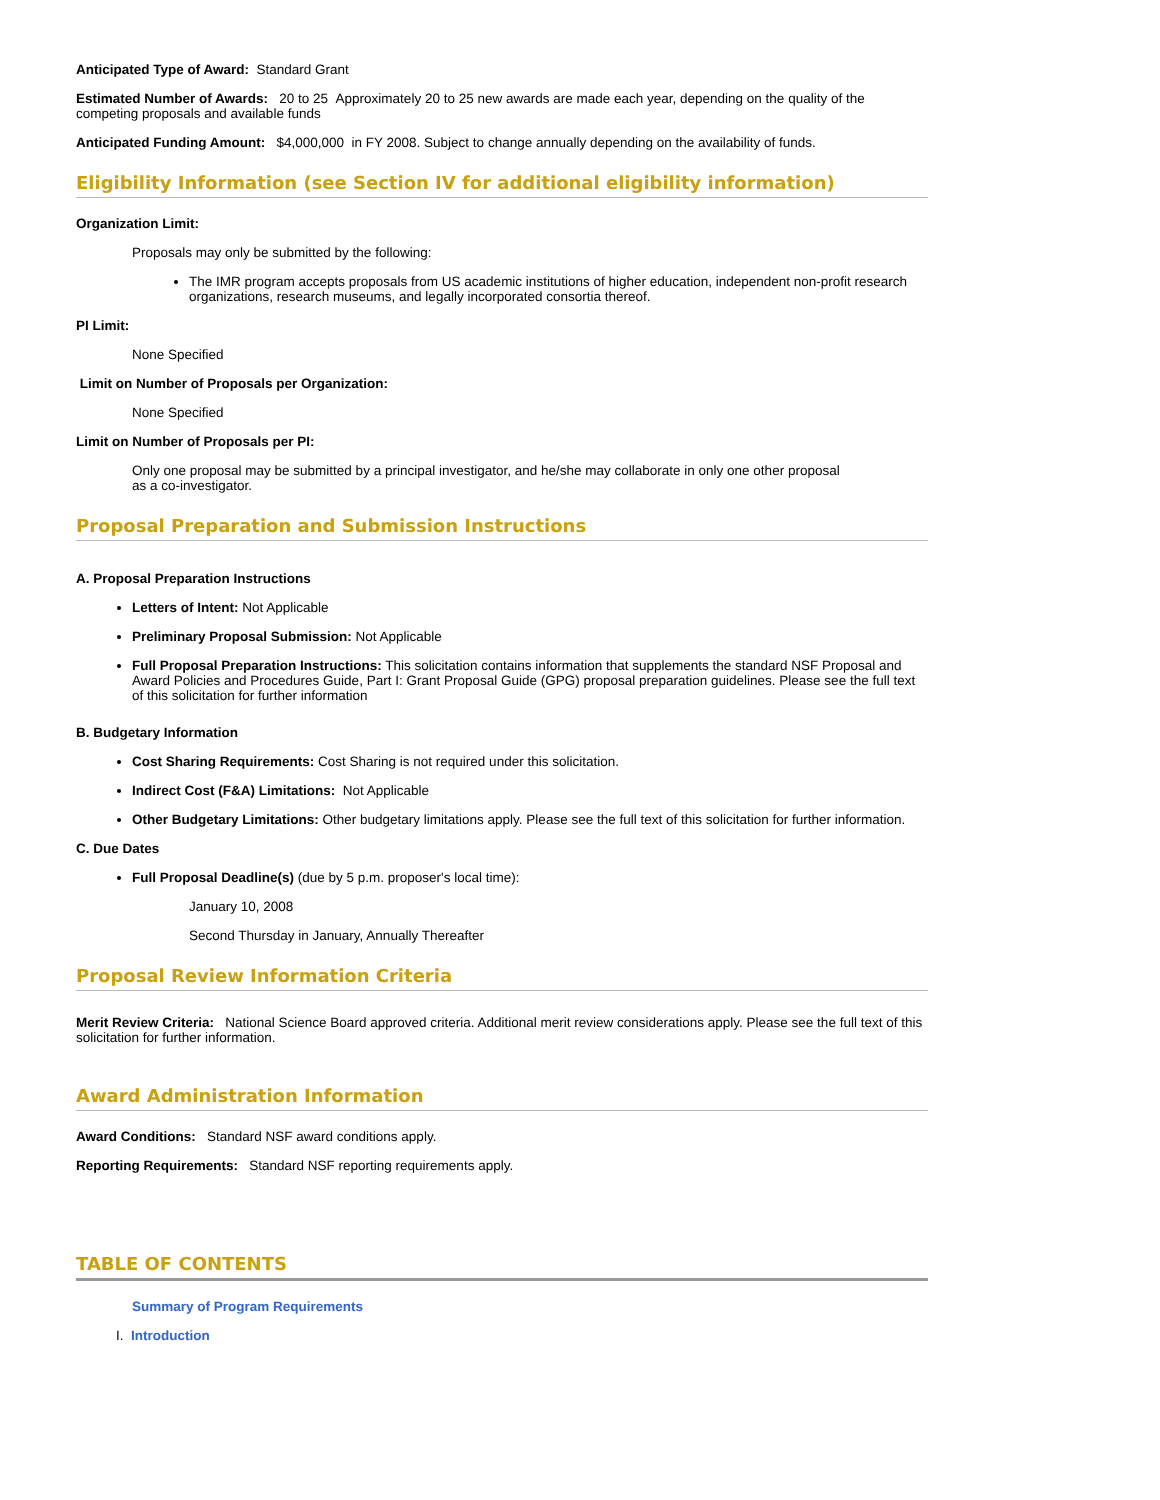Anticipated Type of Award: Standard Grant
Estimated Number of Awards: 20 to 25 Approximately 20 to 25 new awards are made each year, depending on the quality of the competing proposals and available funds
Anticipated Funding Amount: $4,000,000 in FY 2008. Subject to change annually depending on the availability of funds.
Eligibility Information (see Section IV for additional eligibility information)
Organization Limit:
Proposals may only be submitted by the following:
The IMR program accepts proposals from US academic institutions of higher education, independent non-profit research organizations, research museums, and legally incorporated consortia thereof.
PI Limit:
None Specified
Limit on Number of Proposals per Organization:
None Specified
Limit on Number of Proposals per PI:
Only one proposal may be submitted by a principal investigator, and he/she may collaborate in only one other proposal as a co-investigator.
Proposal Preparation and Submission Instructions
A. Proposal Preparation Instructions
Letters of Intent: Not Applicable
Preliminary Proposal Submission: Not Applicable
Full Proposal Preparation Instructions: This solicitation contains information that supplements the standard NSF Proposal and Award Policies and Procedures Guide, Part I: Grant Proposal Guide (GPG) proposal preparation guidelines. Please see the full text of this solicitation for further information
B. Budgetary Information
Cost Sharing Requirements: Cost Sharing is not required under this solicitation.
Indirect Cost (F&A) Limitations: Not Applicable
Other Budgetary Limitations: Other budgetary limitations apply. Please see the full text of this solicitation for further information.
C. Due Dates
Full Proposal Deadline(s) (due by 5 p.m. proposer's local time):
January 10, 2008
Second Thursday in January, Annually Thereafter
Proposal Review Information Criteria
Merit Review Criteria: National Science Board approved criteria. Additional merit review considerations apply. Please see the full text of this solicitation for further information.
Award Administration Information
Award Conditions: Standard NSF award conditions apply.
Reporting Requirements: Standard NSF reporting requirements apply.
TABLE OF CONTENTS
Summary of Program Requirements
I. Introduction